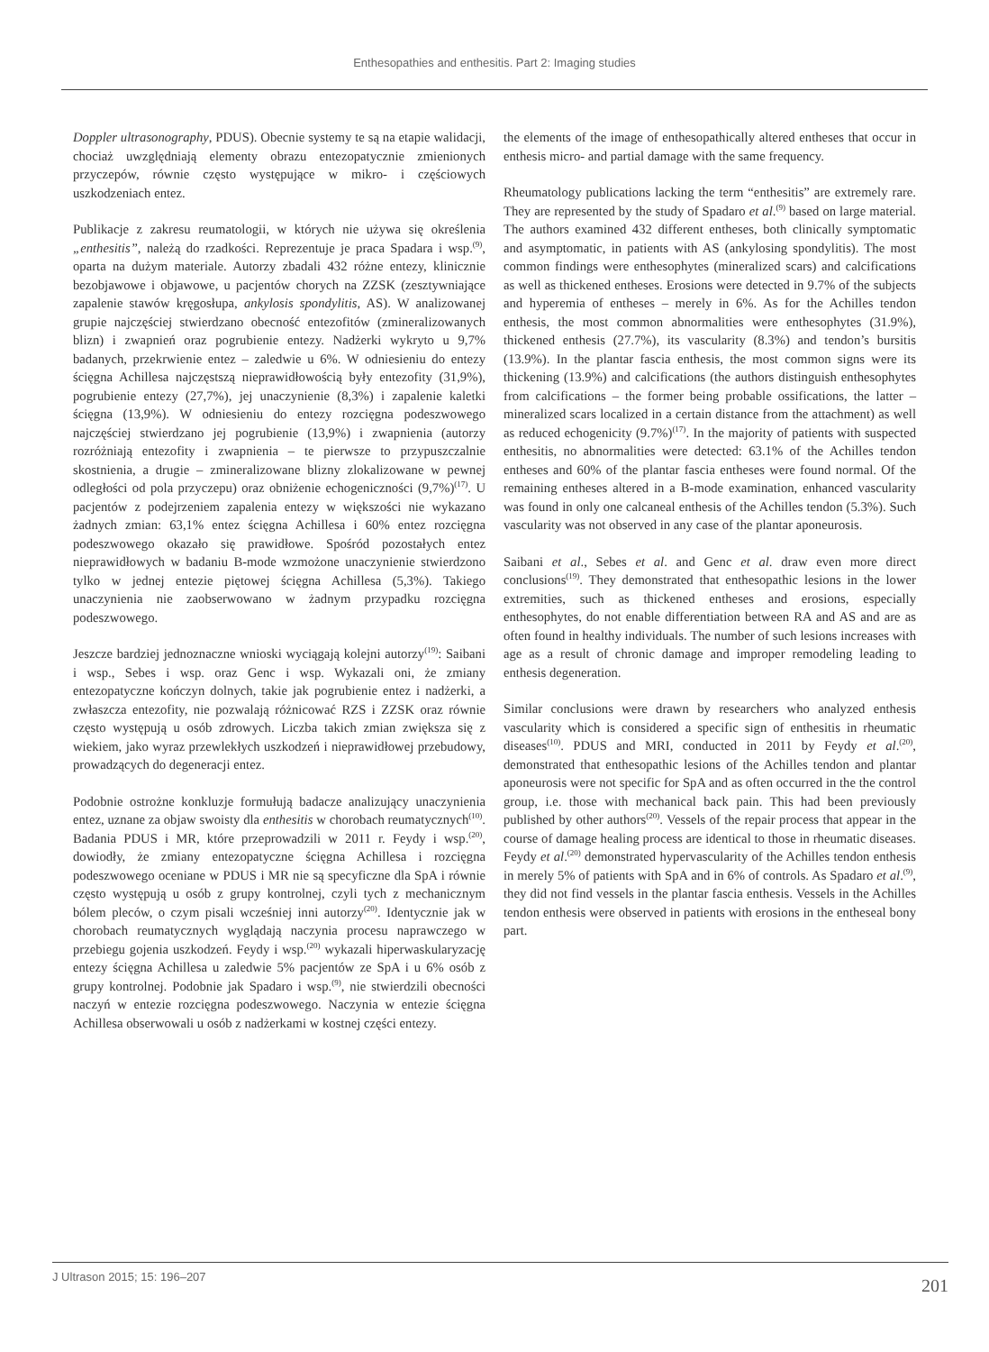Enthesopathies and enthesitis. Part 2: Imaging studies
Doppler ultrasonography, PDUS). Obecnie systemy te są na etapie walidacji, chociaż uwzględniają elementy obrazu entezopatycznie zmienionych przyczepów, równie często występujące w mikro- i częściowych uszkodzeniach entez.
Publikacje z zakresu reumatologii, w których nie używa się określenia „enthesitis”, należą do rzadkości. Reprezentuje je praca Spadara i wsp.<sup>(9)</sup>, oparta na dużym materiale. Autorzy zbadali 432 różne entezy, klinicznie bezobjawowe i objawowe, u pacjentów chorych na ZZSK (zesztywniające zapalenie stawów kręgosłupa, ankylosis spondylitis, AS). W analizowanej grupie najczęściej stwierdzano obecność entezofitów (zmineralizowanych blizn) i zwapnień oraz pogrubienie entezy. Nadżerki wykryto u 9,7% badanych, przekrwienie entez – zaledwie u 6%. W odniesieniu do entezy ścięgna Achillesa najczęstszą nieprawidłowością były entezofity (31,9%), pogrubienie entezy (27,7%), jej unaczynienie (8,3%) i zapalenie kaletki ścięgna (13,9%). W odniesieniu do entezy rozcięgna podeszwowego najczęściej stwierdzano jej pogrubienie (13,9%) i zwapnienia (autorzy rozróżniają entezofity i zwapnienia – te pierwsze to przypuszczalnie skostnienia, a drugie – zmineralizowane blizny zlokalizowane w pewnej odległości od pola przyczepu) oraz obniżenie echogeniczności (9,7%)<sup>(17)</sup>. U pacjentów z podejrzeniem zapalenia entezy w większości nie wykazano żadnych zmian: 63,1% entez ścięgna Achillesa i 60% entez rozcięgna podeszwowego okazało się prawidłowe. Spośród pozostałych entez nieprawidłowych w badaniu B-mode wzmożone unaczynienie stwierdzono tylko w jednej entezie piętowej ścięgna Achillesa (5,3%). Takiego unaczynienia nie zaobserwowano w żadnym przypadku rozcięgna podeszwowego.
Jeszcze bardziej jednoznaczne wnioski wyciągają kolejni autorzy<sup>(19)</sup>: Saibani i wsp., Sebes i wsp. oraz Genc i wsp. Wykazali oni, że zmiany entezopatyczne kończyn dolnych, takie jak pogrubienie entez i nadżerki, a zwłaszcza entezofity, nie pozwalają różnicować RZS i ZZSK oraz równie często występują u osób zdrowych. Liczba takich zmian zwiększa się z wiekiem, jako wyraz przewlekłych uszkodzeń i nieprawidłowej przebudowy, prowadzących do degeneracji entez.
Podobnie ostrożne konkluzje formułują badacze analizujący unaczynienia entez, uznane za objaw swoisty dla enthesitis w chorobach reumatycznych<sup>(10)</sup>. Badania PDUS i MR, które przeprowadzili w 2011 r. Feydy i wsp.<sup>(20)</sup>, dowiodły, że zmiany entezopatyczne ścięgna Achillesa i rozcięgna podeszwowego oceniane w PDUS i MR nie są specyficzne dla SpA i równie często występują u osób z grupy kontrolnej, czyli tych z mechanicznym bólem pleców, o czym pisali wcześniej inni autorzy<sup>(20)</sup>. Identycznie jak w chorobach reumatycznych wyglądają naczynia procesu naprawczego w przebiegu gojenia uszkodzeń. Feydy i wsp.<sup>(20)</sup> wykazali hiperwaskularyzację entezy ścięgna Achillesa u zaledwie 5% pacjentów ze SpA i u 6% osób z grupy kontrolnej. Podobnie jak Spadaro i wsp.<sup>(9)</sup>, nie stwierdzili obecności naczyń w entezie rozcięgna podeszwowego. Naczynia w entezie ścięgna Achillesa obserwowali u osób z nadżerkami w kostnej części entezy.
the elements of the image of enthesopathically altered entheses that occur in enthesis micro- and partial damage with the same frequency.
Rheumatology publications lacking the term “enthesitis” are extremely rare. They are represented by the study of Spadaro et al.<sup>(9)</sup> based on large material. The authors examined 432 different entheses, both clinically symptomatic and asymptomatic, in patients with AS (ankylosing spondylitis). The most common findings were enthesophytes (mineralized scars) and calcifications as well as thickened entheses. Erosions were detected in 9.7% of the subjects and hyperemia of entheses – merely in 6%. As for the Achilles tendon enthesis, the most common abnormalities were enthesophytes (31.9%), thickened enthesis (27.7%), its vascularity (8.3%) and tendon’s bursitis (13.9%). In the plantar fascia enthesis, the most common signs were its thickening (13.9%) and calcifications (the authors distinguish enthesophytes from calcifications – the former being probable ossifications, the latter – mineralized scars localized in a certain distance from the attachment) as well as reduced echogenicity (9.7%)<sup>(17)</sup>. In the majority of patients with suspected enthesitis, no abnormalities were detected: 63.1% of the Achilles tendon entheses and 60% of the plantar fascia entheses were found normal. Of the remaining entheses altered in a B-mode examination, enhanced vascularity was found in only one calcaneal enthesis of the Achilles tendon (5.3%). Such vascularity was not observed in any case of the plantar aponeurosis.
Saibani et al., Sebes et al. and Genc et al. draw even more direct conclusions<sup>(19)</sup>. They demonstrated that enthesopathic lesions in the lower extremities, such as thickened entheses and erosions, especially enthesophytes, do not enable differentiation between RA and AS and are as often found in healthy individuals. The number of such lesions increases with age as a result of chronic damage and improper remodeling leading to enthesis degeneration.
Similar conclusions were drawn by researchers who analyzed enthesis vascularity which is considered a specific sign of enthesitis in rheumatic diseases<sup>(10)</sup>. PDUS and MRI, conducted in 2011 by Feydy et al.<sup>(20)</sup>, demonstrated that enthesopathic lesions of the Achilles tendon and plantar aponeurosis were not specific for SpA and as often occurred in the the control group, i.e. those with mechanical back pain. This had been previously published by other authors<sup>(20)</sup>. Vessels of the repair process that appear in the course of damage healing process are identical to those in rheumatic diseases. Feydy et al.<sup>(20)</sup> demonstrated hypervascularity of the Achilles tendon enthesis in merely 5% of patients with SpA and in 6% of controls. As Spadaro et al.<sup>(9)</sup>, they did not find vessels in the plantar fascia enthesis. Vessels in the Achilles tendon enthesis were observed in patients with erosions in the entheseal bony part.
J Ultrason 2015; 15: 196–207 201